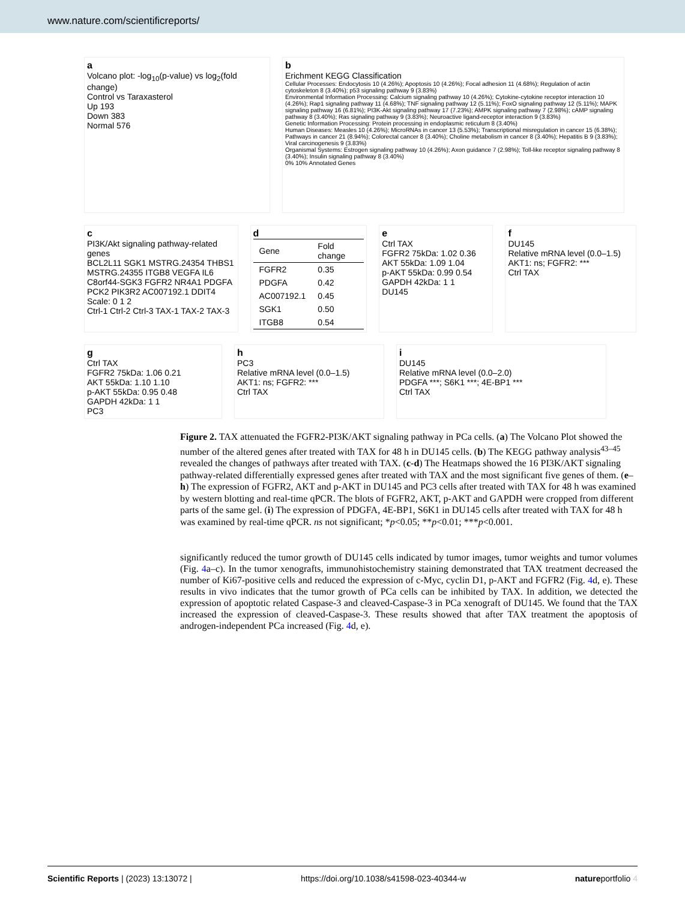www.nature.com/scientificreports/
a
Volcano plot: -log<sub>10</sub>(p-value) vs log<sub>2</sub>(fold change)
Control vs Taraxasterol
Up 193
Down 383
Normal 576
b
Erichment KEGG Classification
Cellular Processes: Endocytosis 10 (4.26%); Apoptosis 10 (4.26%); Focal adhesion 11 (4.68%); Regulation of actin cytoskeleton 8 (3.40%); p53 signaling pathway 9 (3.83%)
Environmental Information Processing: Calcium signaling pathway 10 (4.26%); Cytokine-cytokine receptor interaction 10 (4.26%); Rap1 signaling pathway 11 (4.68%); TNF signaling pathway 12 (5.11%); FoxO signaling pathway 12 (5.11%); MAPK signaling pathway 16 (6.81%); PI3K-Akt signaling pathway 17 (7.23%); AMPK signaling pathway 7 (2.98%); cAMP signaling pathway 8 (3.40%); Ras signaling pathway 9 (3.83%); Neuroactive ligand-receptor interaction 9 (3.83%)
Genetic Information Processing: Protein processing in endoplasmic reticulum 8 (3.40%)
Human Diseases: Measles 10 (4.26%); MicroRNAs in cancer 13 (5.53%); Transcriptional misregulation in cancer 15 (6.38%); Pathways in cancer 21 (8.94%); Colorectal cancer 8 (3.40%); Choline metabolism in cancer 8 (3.40%); Hepatitis B 9 (3.83%); Viral carcinogenesis 9 (3.83%)
Organismal Systems: Estrogen signaling pathway 10 (4.26%); Axon guidance 7 (2.98%); Toll-like receptor signaling pathway 8 (3.40%); Insulin signaling pathway 8 (3.40%)
0% 10% Annotated Genes
c
PI3K/Akt signaling pathway-related genes
BCL2L11 SGK1 MSTRG.24354 THBS1 MSTRG.24355 ITGB8 VEGFA IL6 C8orf44-SGK3 FGFR2 NR4A1 PDGFA PCK2 PIK3R2 AC007192.1 DDIT4
Scale: 0 1 2
Ctrl-1 Ctrl-2 Ctrl-3 TAX-1 TAX-2 TAX-3
d
| Gene | Fold change |
| --- | --- |
| FGFR2 | 0.35 |
| PDGFA | 0.42 |
| AC007192.1 | 0.45 |
| SGK1 | 0.50 |
| ITGB8 | 0.54 |
e
Ctrl TAX
FGFR2 75kDa: 1.02 0.36
AKT 55kDa: 1.09 1.04
p-AKT 55kDa: 0.99 0.54
GAPDH 42kDa: 1 1
DU145
f
DU145
Relative mRNA level (0.0–1.5)
AKT1: ns; FGFR2: ***
Ctrl TAX
g
Ctrl TAX
FGFR2 75kDa: 1.06 0.21
AKT 55kDa: 1.10 1.10
p-AKT 55kDa: 0.95 0.48
GAPDH 42kDa: 1 1
PC3
h
PC3
Relative mRNA level (0.0–1.5)
AKT1: ns; FGFR2: ***
Ctrl TAX
i
DU145
Relative mRNA level (0.0–2.0)
PDGFA ***; S6K1 ***; 4E-BP1 ***
Ctrl TAX
Figure 2. TAX attenuated the FGFR2-PI3K/AKT signaling pathway in PCa cells. (a) The Volcano Plot showed the number of the altered genes after treated with TAX for 48 h in DU145 cells. (b) The KEGG pathway analysis<sup>43–45</sup> revealed the changes of pathways after treated with TAX. (c-d) The Heatmaps showed the 16 PI3K/AKT signaling pathway-related differentially expressed genes after treated with TAX and the most significant five genes of them. (e–h) The expression of FGFR2, AKT and p-AKT in DU145 and PC3 cells after treated with TAX for 48 h was examined by western blotting and real-time qPCR. The blots of FGFR2, AKT, p-AKT and GAPDH were cropped from different parts of the same gel. (i) The expression of PDGFA, 4E-BP1, S6K1 in DU145 cells after treated with TAX for 48 h was examined by real-time qPCR. ns not significant; *p<0.05; **p<0.01; ***p<0.001.
significantly reduced the tumor growth of DU145 cells indicated by tumor images, tumor weights and tumor volumes (Fig. 4a–c). In the tumor xenografts, immunohistochemistry staining demonstrated that TAX treatment decreased the number of Ki67-positive cells and reduced the expression of c-Myc, cyclin D1, p-AKT and FGFR2 (Fig. 4d, e). These results in vivo indicates that the tumor growth of PCa cells can be inhibited by TAX. In addition, we detected the expression of apoptotic related Caspase-3 and cleaved-Caspase-3 in PCa xenograft of DU145. We found that the TAX increased the expression of cleaved-Caspase-3. These results showed that after TAX treatment the apoptosis of androgen-independent PCa increased (Fig. 4d, e).
Scientific Reports | (2023) 13:13072 | https://doi.org/10.1038/s41598-023-40344-w natureportfolio 4